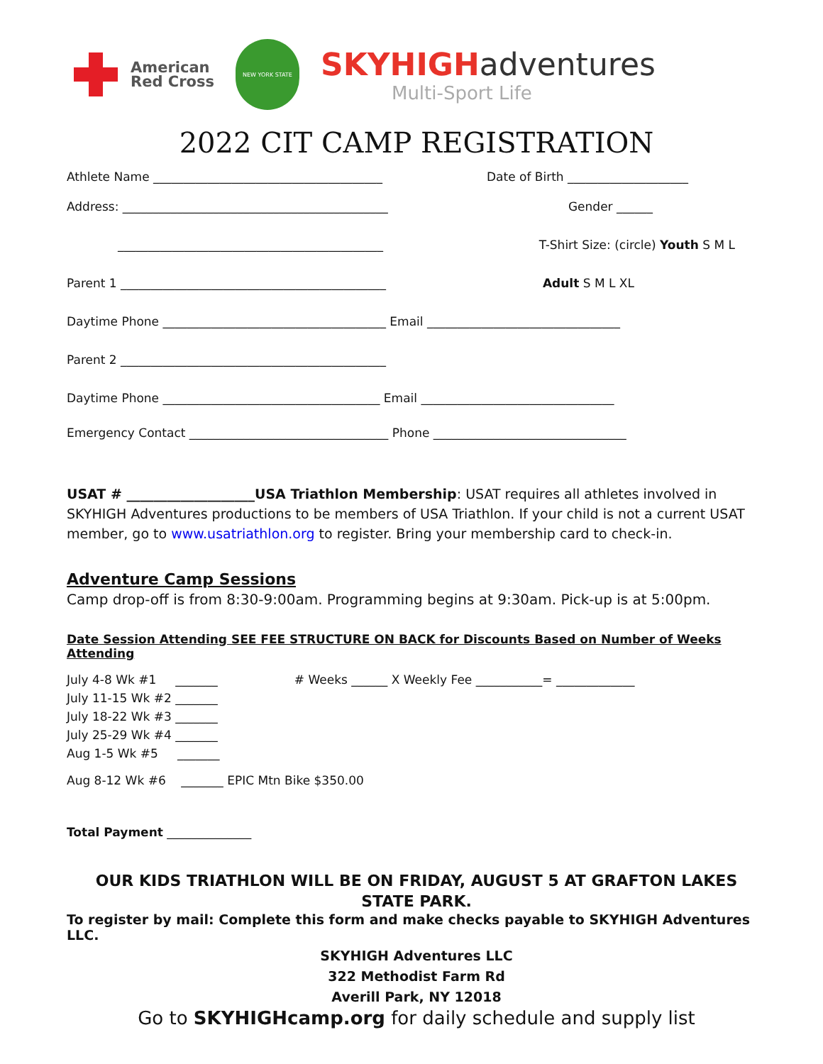American
Red Cross
NEW YORK STATE
SKYHIGHadventures
Multi-Sport Life
2022 CIT CAMP REGISTRATION
Athlete Name ______________________________________ Date of Birth ____________________
Address: ____________________________________________ Gender ______
____________________________________________ T-Shirt Size: (circle) Youth S M L
Parent 1 ____________________________________________ Adult S M L XL
Daytime Phone _____________________________________ Email ________________________________
Parent 2 ____________________________________________
Daytime Phone ____________________________________ Email ________________________________
Emergency Contact _________________________________ Phone ________________________________
USAT # ___________________USA Triathlon Membership: USAT requires all athletes involved in SKYHIGH Adventures productions to be members of USA Triathlon. If your child is not a current USAT member, go to www.usatriathlon.org to register. Bring your membership card to check-in.
Adventure Camp Sessions
Camp drop-off is from 8:30-9:00am. Programming begins at 9:30am. Pick-up is at 5:00pm.
Date Session Attending SEE FEE STRUCTURE ON BACK for Discounts Based on Number of Weeks Attending
July 4-8 Wk #1 _______ # Weeks ______ X Weekly Fee ___________= _____________
July 11-15 Wk #2 _______
July 18-22 Wk #3 _______
July 25-29 Wk #4 _______
Aug 1-5 Wk #5 _______
Aug 8-12 Wk #6 _______ EPIC Mtn Bike $350.00
Total Payment ______________
OUR KIDS TRIATHLON WILL BE ON FRIDAY, AUGUST 5 AT GRAFTON LAKES STATE PARK.
To register by mail: Complete this form and make checks payable to SKYHIGH Adventures LLC.
SKYHIGH Adventures LLC
322 Methodist Farm Rd
Averill Park, NY 12018
Go to SKYHIGHcamp.org for daily schedule and supply list